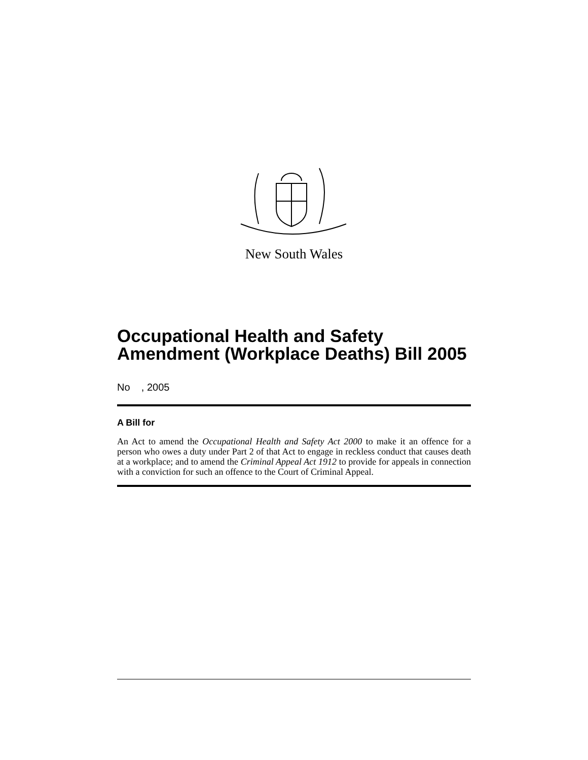New South Wales
Occupational Health and Safety Amendment (Workplace Deaths) Bill 2005
No , 2005
A Bill for
An Act to amend the Occupational Health and Safety Act 2000 to make it an offence for a person who owes a duty under Part 2 of that Act to engage in reckless conduct that causes death at a workplace; and to amend the Criminal Appeal Act 1912 to provide for appeals in connection with a conviction for such an offence to the Court of Criminal Appeal.